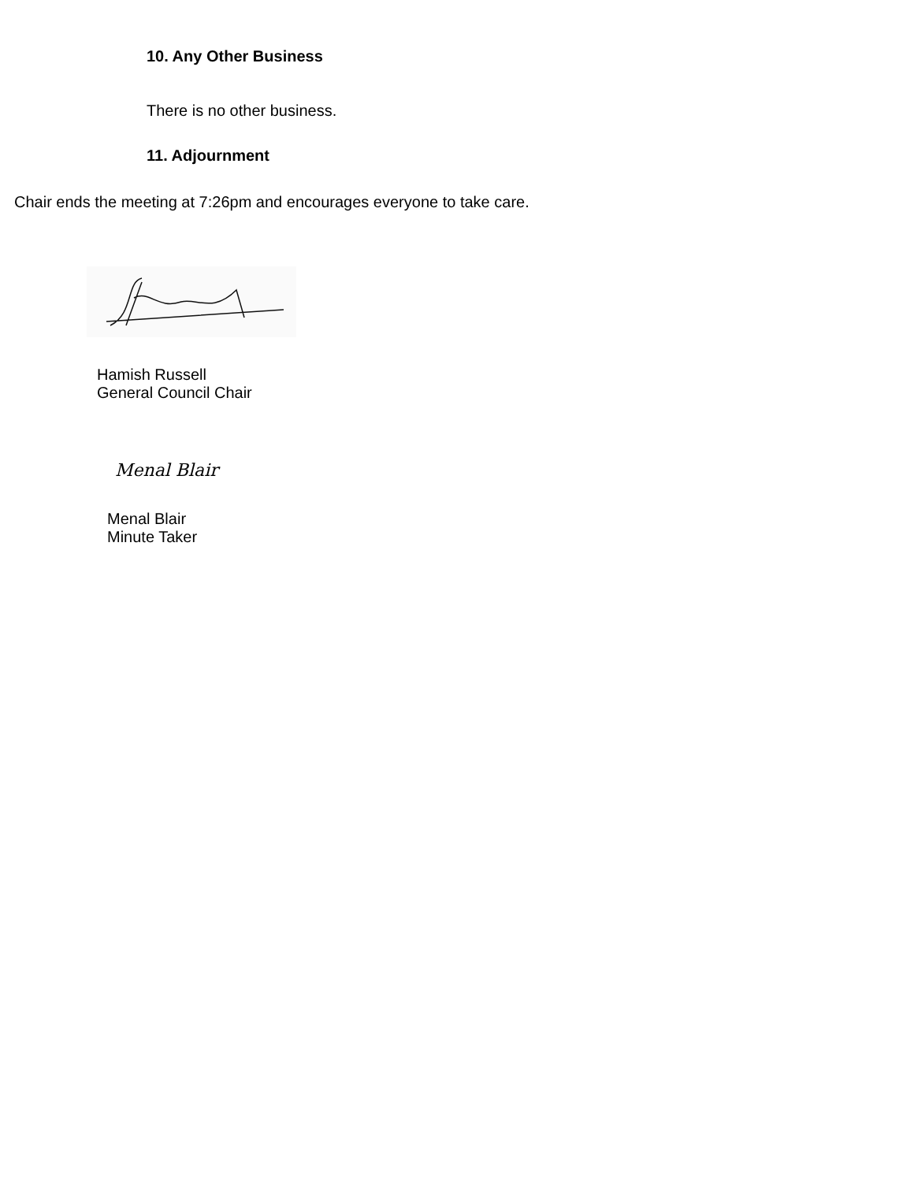10. Any Other Business
There is no other business.
11. Adjournment
Chair ends the meeting at 7:26pm and encourages everyone to take care.
Hamish Russell
General Council Chair
Menal Blair
Menal Blair
Minute Taker